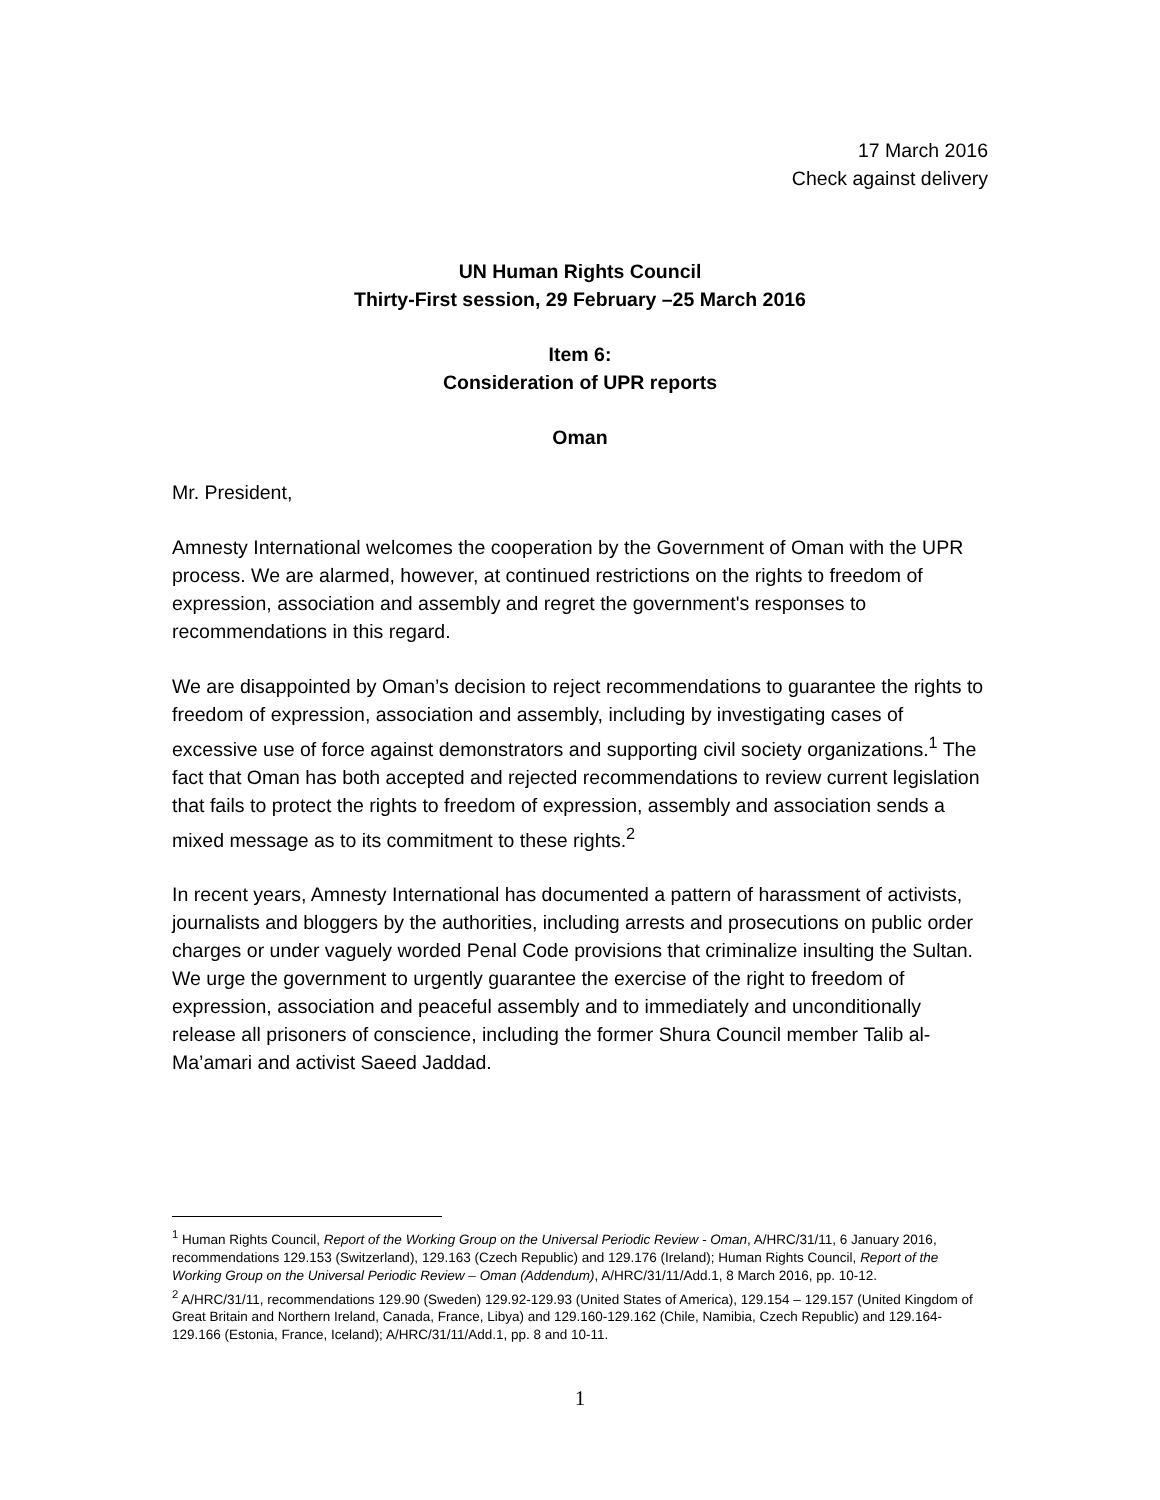17 March 2016
Check against delivery
UN Human Rights Council
Thirty-First session, 29 February –25 March 2016
Item 6:
Consideration of UPR reports
Oman
Mr. President,
Amnesty International welcomes the cooperation by the Government of Oman with the UPR process. We are alarmed, however, at continued restrictions on the rights to freedom of expression, association and assembly and regret the government's responses to recommendations in this regard.
We are disappointed by Oman’s decision to reject recommendations to guarantee the rights to freedom of expression, association and assembly, including by investigating cases of excessive use of force against demonstrators and supporting civil society organizations.<sup>1</sup> The fact that Oman has both accepted and rejected recommendations to review current legislation that fails to protect the rights to freedom of expression, assembly and association sends a mixed message as to its commitment to these rights.<sup>2</sup>
In recent years, Amnesty International has documented a pattern of harassment of activists, journalists and bloggers by the authorities, including arrests and prosecutions on public order charges or under vaguely worded Penal Code provisions that criminalize insulting the Sultan. We urge the government to urgently guarantee the exercise of the right to freedom of expression, association and peaceful assembly and to immediately and unconditionally release all prisoners of conscience, including the former Shura Council member Talib al-Ma’amari and activist Saeed Jaddad.
<sup>1</sup> Human Rights Council, Report of the Working Group on the Universal Periodic Review - Oman, A/HRC/31/11, 6 January 2016, recommendations 129.153 (Switzerland), 129.163 (Czech Republic) and 129.176 (Ireland); Human Rights Council, Report of the Working Group on the Universal Periodic Review – Oman (Addendum), A/HRC/31/11/Add.1, 8 March 2016, pp. 10-12.
<sup>2</sup> A/HRC/31/11, recommendations 129.90 (Sweden) 129.92-129.93 (United States of America), 129.154 – 129.157 (United Kingdom of Great Britain and Northern Ireland, Canada, France, Libya) and 129.160-129.162 (Chile, Namibia, Czech Republic) and 129.164-129.166 (Estonia, France, Iceland); A/HRC/31/11/Add.1, pp. 8 and 10-11.
1